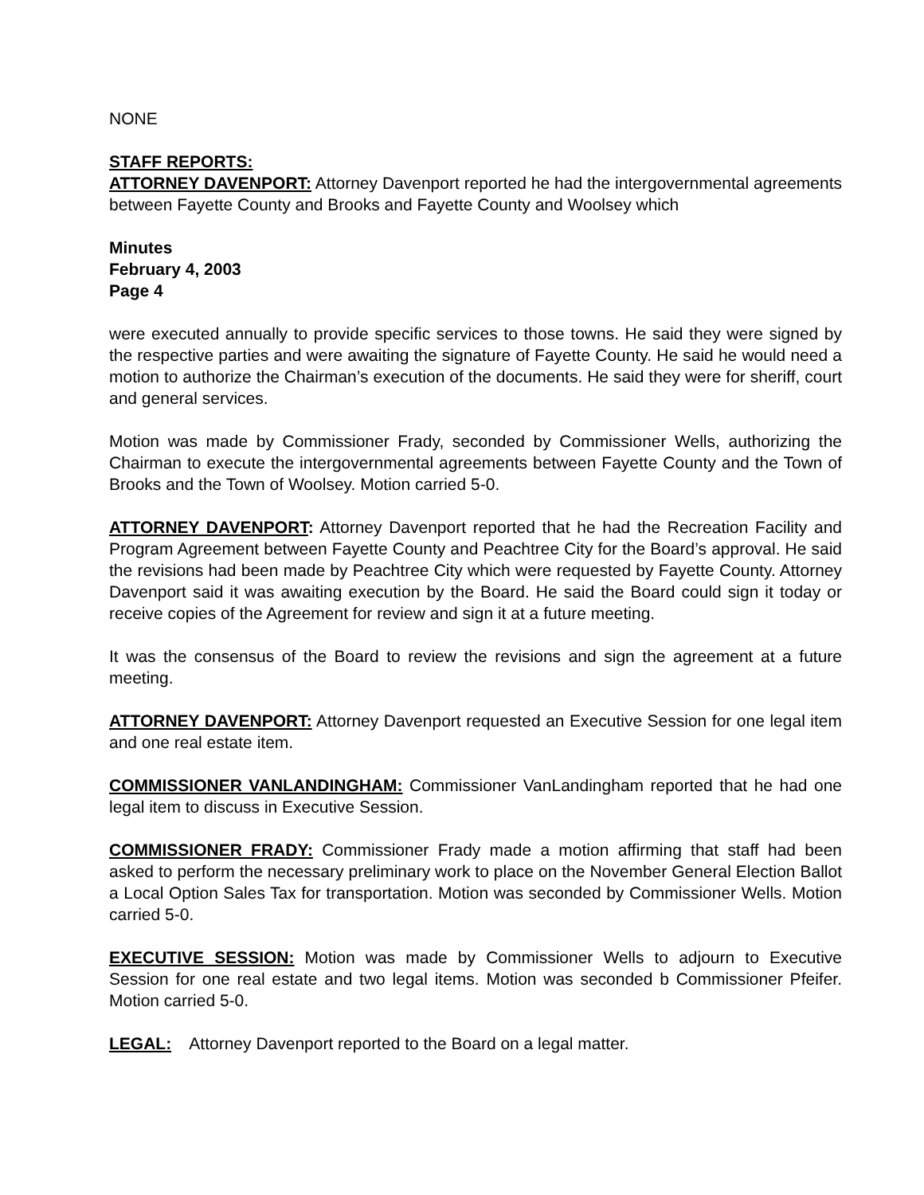NONE
STAFF REPORTS:
ATTORNEY DAVENPORT: Attorney Davenport reported he had the intergovernmental agreements between Fayette County and Brooks and Fayette County and Woolsey which
Minutes
February 4, 2003
Page 4
were executed annually to provide specific services to those towns. He said they were signed by the respective parties and were awaiting the signature of Fayette County. He said he would need a motion to authorize the Chairman’s execution of the documents. He said they were for sheriff, court and general services.
Motion was made by Commissioner Frady, seconded by Commissioner Wells, authorizing the Chairman to execute the intergovernmental agreements between Fayette County and the Town of Brooks and the Town of Woolsey. Motion carried 5-0.
ATTORNEY DAVENPORT: Attorney Davenport reported that he had the Recreation Facility and Program Agreement between Fayette County and Peachtree City for the Board’s approval. He said the revisions had been made by Peachtree City which were requested by Fayette County. Attorney Davenport said it was awaiting execution by the Board. He said the Board could sign it today or receive copies of the Agreement for review and sign it at a future meeting.
It was the consensus of the Board to review the revisions and sign the agreement at a future meeting.
ATTORNEY DAVENPORT: Attorney Davenport requested an Executive Session for one legal item and one real estate item.
COMMISSIONER VANLANDINGHAM: Commissioner VanLandingham reported that he had one legal item to discuss in Executive Session.
COMMISSIONER FRADY: Commissioner Frady made a motion affirming that staff had been asked to perform the necessary preliminary work to place on the November General Election Ballot a Local Option Sales Tax for transportation. Motion was seconded by Commissioner Wells. Motion carried 5-0.
EXECUTIVE SESSION: Motion was made by Commissioner Wells to adjourn to Executive Session for one real estate and two legal items. Motion was seconded b Commissioner Pfeifer. Motion carried 5-0.
LEGAL: Attorney Davenport reported to the Board on a legal matter.